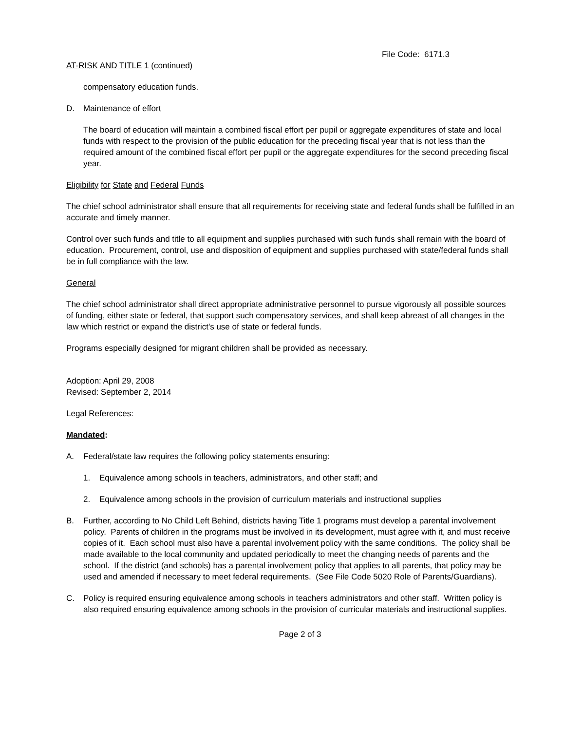File Code: 6171.3
AT-RISK AND TITLE 1 (continued)
compensatory education funds.
D. Maintenance of effort
The board of education will maintain a combined fiscal effort per pupil or aggregate expenditures of state and local funds with respect to the provision of the public education for the preceding fiscal year that is not less than the required amount of the combined fiscal effort per pupil or the aggregate expenditures for the second preceding fiscal year.
Eligibility for State and Federal Funds
The chief school administrator shall ensure that all requirements for receiving state and federal funds shall be fulfilled in an accurate and timely manner.
Control over such funds and title to all equipment and supplies purchased with such funds shall remain with the board of education. Procurement, control, use and disposition of equipment and supplies purchased with state/federal funds shall be in full compliance with the law.
General
The chief school administrator shall direct appropriate administrative personnel to pursue vigorously all possible sources of funding, either state or federal, that support such compensatory services, and shall keep abreast of all changes in the law which restrict or expand the district's use of state or federal funds.
Programs especially designed for migrant children shall be provided as necessary.
Adoption: April 29, 2008
Revised: September 2, 2014
Legal References:
Mandated:
A. Federal/state law requires the following policy statements ensuring:
1. Equivalence among schools in teachers, administrators, and other staff; and
2. Equivalence among schools in the provision of curriculum materials and instructional supplies
B. Further, according to No Child Left Behind, districts having Title 1 programs must develop a parental involvement policy. Parents of children in the programs must be involved in its development, must agree with it, and must receive copies of it. Each school must also have a parental involvement policy with the same conditions. The policy shall be made available to the local community and updated periodically to meet the changing needs of parents and the school. If the district (and schools) has a parental involvement policy that applies to all parents, that policy may be used and amended if necessary to meet federal requirements. (See File Code 5020 Role of Parents/Guardians).
C. Policy is required ensuring equivalence among schools in teachers administrators and other staff. Written policy is also required ensuring equivalence among schools in the provision of curricular materials and instructional supplies.
Page 2 of 3